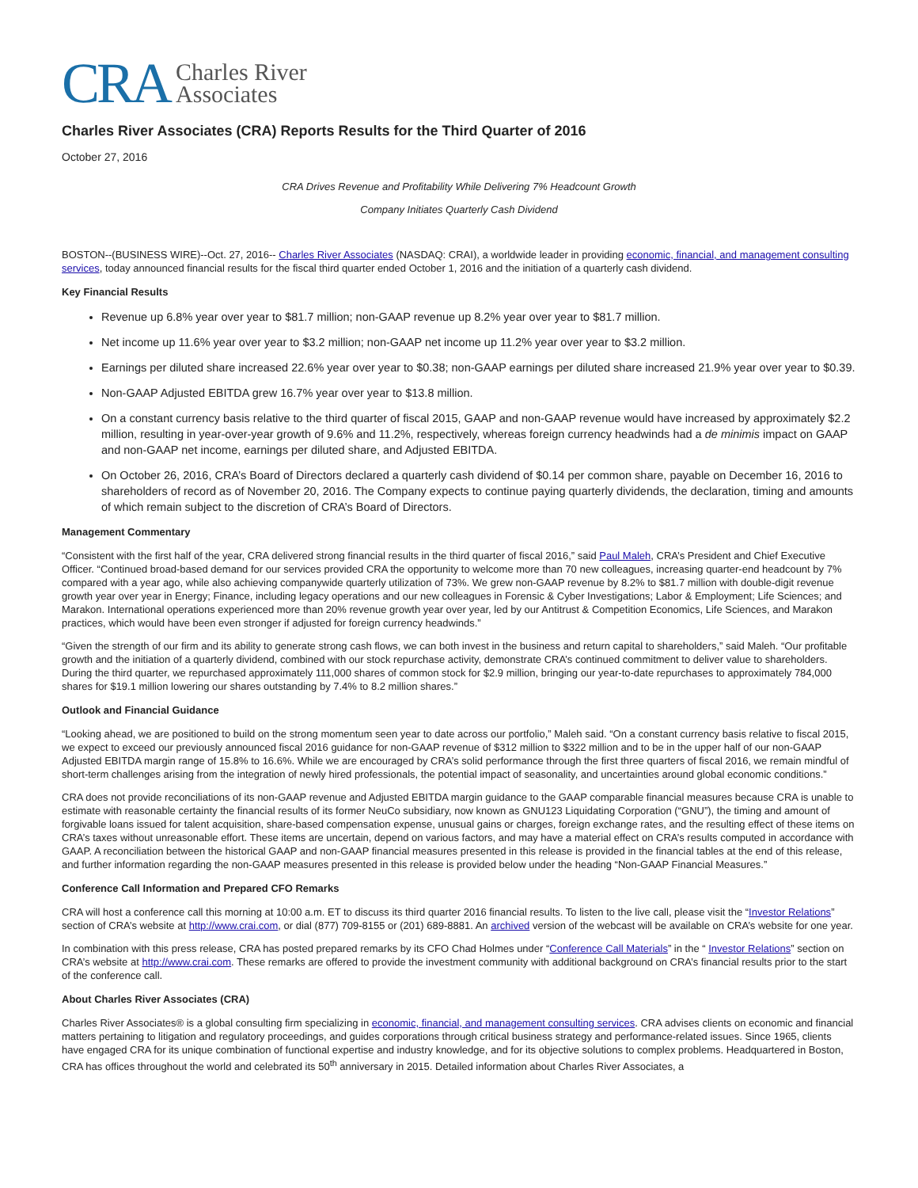CRA Charles River
Associates
Charles River Associates (CRA) Reports Results for the Third Quarter of 2016
October 27, 2016
CRA Drives Revenue and Profitability While Delivering 7% Headcount Growth
Company Initiates Quarterly Cash Dividend
BOSTON--(BUSINESS WIRE)--Oct. 27, 2016-- Charles River Associates (NASDAQ: CRAI), a worldwide leader in providing economic, financial, and management consulting services, today announced financial results for the fiscal third quarter ended October 1, 2016 and the initiation of a quarterly cash dividend.
Key Financial Results
Revenue up 6.8% year over year to $81.7 million; non-GAAP revenue up 8.2% year over year to $81.7 million.
Net income up 11.6% year over year to $3.2 million; non-GAAP net income up 11.2% year over year to $3.2 million.
Earnings per diluted share increased 22.6% year over year to $0.38; non-GAAP earnings per diluted share increased 21.9% year over year to $0.39.
Non-GAAP Adjusted EBITDA grew 16.7% year over year to $13.8 million.
On a constant currency basis relative to the third quarter of fiscal 2015, GAAP and non-GAAP revenue would have increased by approximately $2.2 million, resulting in year-over-year growth of 9.6% and 11.2%, respectively, whereas foreign currency headwinds had a de minimis impact on GAAP and non-GAAP net income, earnings per diluted share, and Adjusted EBITDA.
On October 26, 2016, CRA’s Board of Directors declared a quarterly cash dividend of $0.14 per common share, payable on December 16, 2016 to shareholders of record as of November 20, 2016. The Company expects to continue paying quarterly dividends, the declaration, timing and amounts of which remain subject to the discretion of CRA’s Board of Directors.
Management Commentary
“Consistent with the first half of the year, CRA delivered strong financial results in the third quarter of fiscal 2016,” said Paul Maleh, CRA’s President and Chief Executive Officer. “Continued broad-based demand for our services provided CRA the opportunity to welcome more than 70 new colleagues, increasing quarter-end headcount by 7% compared with a year ago, while also achieving companywide quarterly utilization of 73%. We grew non-GAAP revenue by 8.2% to $81.7 million with double-digit revenue growth year over year in Energy; Finance, including legacy operations and our new colleagues in Forensic & Cyber Investigations; Labor & Employment; Life Sciences; and Marakon. International operations experienced more than 20% revenue growth year over year, led by our Antitrust & Competition Economics, Life Sciences, and Marakon practices, which would have been even stronger if adjusted for foreign currency headwinds.”
“Given the strength of our firm and its ability to generate strong cash flows, we can both invest in the business and return capital to shareholders,” said Maleh. “Our profitable growth and the initiation of a quarterly dividend, combined with our stock repurchase activity, demonstrate CRA’s continued commitment to deliver value to shareholders. During the third quarter, we repurchased approximately 111,000 shares of common stock for $2.9 million, bringing our year-to-date repurchases to approximately 784,000 shares for $19.1 million lowering our shares outstanding by 7.4% to 8.2 million shares.”
Outlook and Financial Guidance
“Looking ahead, we are positioned to build on the strong momentum seen year to date across our portfolio,” Maleh said. “On a constant currency basis relative to fiscal 2015, we expect to exceed our previously announced fiscal 2016 guidance for non-GAAP revenue of $312 million to $322 million and to be in the upper half of our non-GAAP Adjusted EBITDA margin range of 15.8% to 16.6%. While we are encouraged by CRA’s solid performance through the first three quarters of fiscal 2016, we remain mindful of short-term challenges arising from the integration of newly hired professionals, the potential impact of seasonality, and uncertainties around global economic conditions.”
CRA does not provide reconciliations of its non-GAAP revenue and Adjusted EBITDA margin guidance to the GAAP comparable financial measures because CRA is unable to estimate with reasonable certainty the financial results of its former NeuCo subsidiary, now known as GNU123 Liquidating Corporation (“GNU”), the timing and amount of forgivable loans issued for talent acquisition, share-based compensation expense, unusual gains or charges, foreign exchange rates, and the resulting effect of these items on CRA’s taxes without unreasonable effort. These items are uncertain, depend on various factors, and may have a material effect on CRA’s results computed in accordance with GAAP. A reconciliation between the historical GAAP and non-GAAP financial measures presented in this release is provided in the financial tables at the end of this release, and further information regarding the non-GAAP measures presented in this release is provided below under the heading “Non-GAAP Financial Measures.”
Conference Call Information and Prepared CFO Remarks
CRA will host a conference call this morning at 10:00 a.m. ET to discuss its third quarter 2016 financial results. To listen to the live call, please visit the “Investor Relations” section of CRA’s website at http://www.crai.com, or dial (877) 709-8155 or (201) 689-8881. An archived version of the webcast will be available on CRA’s website for one year.
In combination with this press release, CRA has posted prepared remarks by its CFO Chad Holmes under “Conference Call Materials” in the “ Investor Relations” section on CRA’s website at http://www.crai.com. These remarks are offered to provide the investment community with additional background on CRA’s financial results prior to the start of the conference call.
About Charles River Associates (CRA)
Charles River Associates® is a global consulting firm specializing in economic, financial, and management consulting services. CRA advises clients on economic and financial matters pertaining to litigation and regulatory proceedings, and guides corporations through critical business strategy and performance-related issues. Since 1965, clients have engaged CRA for its unique combination of functional expertise and industry knowledge, and for its objective solutions to complex problems. Headquartered in Boston, CRA has offices throughout the world and celebrated its 50<sup>th</sup> anniversary in 2015. Detailed information about Charles River Associates, a